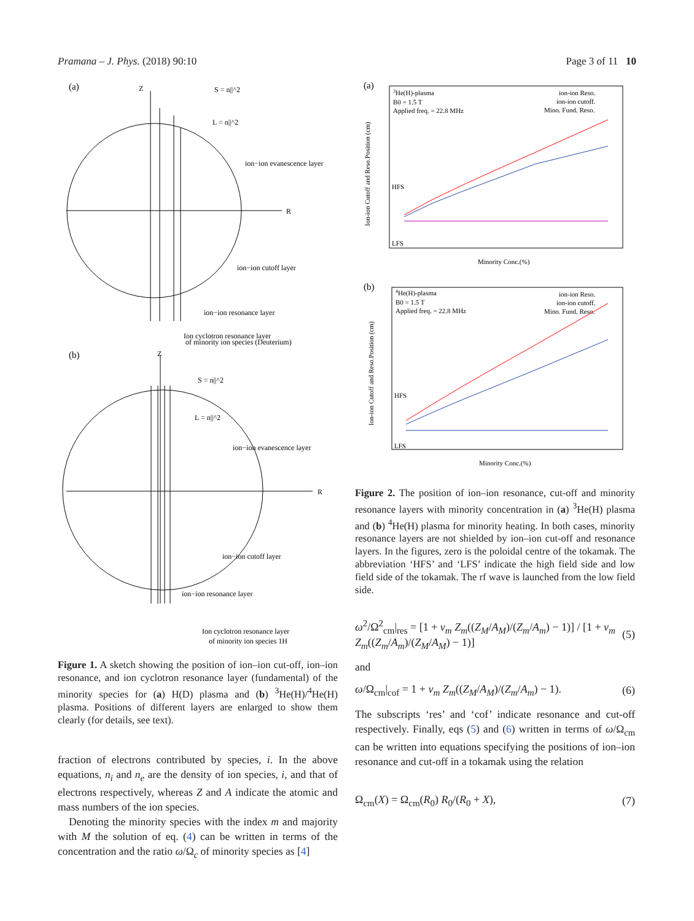Pramana – J. Phys. (2018) 90:10 Page 3 of 11 10
(a)
R
Z
S = n||^2
L = n||^2
ion−ion evanescence layer
ion−ion cutoff layer
ion−ion resonance layer
Ion cyclotron resonance layer
of minority ion species (Deuterium)
(b)
R
Z
S = n||^2
L = n||^2
ion−ion evanescence layer
ion−ion cutoff layer
ion−ion resonance layer
Ion cyclotron resonance layer
of minority ion species 1H
Figure 1. A sketch showing the position of ion–ion cut-off, ion–ion resonance, and ion cyclotron resonance layer (fundamental) of the minority species for (a) H(D) plasma and (b) <sup>3</sup>He(H)/<sup>4</sup>He(H) plasma. Positions of different layers are enlarged to show them clearly (for details, see text).
fraction of electrons contributed by species, i. In the above equations, n<sub>i</sub> and n<sub>e</sub> are the density of ion species, i, and that of electrons respectively, whereas Z and A indicate the atomic and mass numbers of the ion species.
Denoting the minority species with the index m and majority with M the solution of eq. (4) can be written in terms of the concentration and the ratio ω/Ω<sub>c</sub> of minority species as [4]
(a)
Ion-ion Cutoff and Reso.Position (cm)
3He(H)-plasma
B0 = 1.5 T
Applied freq. = 22.8 MHz
ion-ion Reso.
ion-ion cutoff.
Mino. Fund. Reso.
HFS
LFS
Minority Conc.(%)
(b)
Ion-ion Cutoff and Reso.Position (cm)
4He(H)-plasma
B0 = 1.5 T
Applied freq. = 22.8 MHz
ion-ion Reso.
ion-ion cutoff.
Mino. Fund. Reso.
HFS
LFS
Minority Conc.(%)
Figure 2. The position of ion–ion resonance, cut-off and minority resonance layers with minority concentration in (a) <sup>3</sup>He(H) plasma and (b) <sup>4</sup>He(H) plasma for minority heating. In both cases, minority resonance layers are not shielded by ion–ion cut-off and resonance layers. In the figures, zero is the poloidal centre of the tokamak. The abbreviation ‘HFS’ and ‘LFS’ indicate the high field side and low field side of the tokamak. The rf wave is launched from the low field side.
ω<sup>2</sup>/Ω<sup>2</sup><sub>cm</sub>|<sub>res</sub> = [1 + ν<sub>m</sub> Z<sub>m</sub>((Z<sub>M</sub>/A<sub>M</sub>)/(Z<sub>m</sub>/A<sub>m</sub>) − 1)] / [1 + ν<sub>m</sub> Z<sub>m</sub>((Z<sub>m</sub>/A<sub>m</sub>)/(Z<sub>M</sub>/A<sub>M</sub>) − 1)] (5)
and
ω/Ω<sub>cm</sub>|<sub>cof</sub> = 1 + ν<sub>m</sub> Z<sub>m</sub>((Z<sub>M</sub>/A<sub>M</sub>)/(Z<sub>m</sub>/A<sub>m</sub>) − 1). (6)
The subscripts ‘res’ and ‘cof’ indicate resonance and cut-off respectively. Finally, eqs (5) and (6) written in terms of ω/Ω<sub>cm</sub> can be written into equations specifying the positions of ion–ion resonance and cut-off in a tokamak using the relation
Ω<sub>cm</sub>(X) = Ω<sub>cm</sub>(R<sub>0</sub>) R<sub>0</sub>/(R<sub>0</sub> + X), (7)